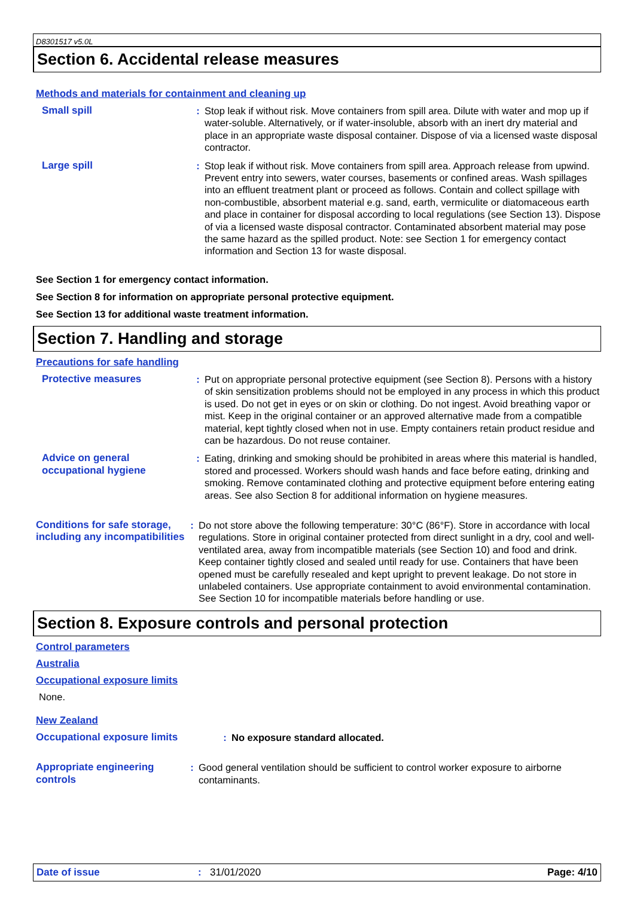D8301517 v5.0L
Section 6. Accidental release measures
Methods and materials for containment and cleaning up
Small spill : Stop leak if without risk. Move containers from spill area. Dilute with water and mop up if water-soluble. Alternatively, or if water-insoluble, absorb with an inert dry material and place in an appropriate waste disposal container. Dispose of via a licensed waste disposal contractor.
Large spill : Stop leak if without risk. Move containers from spill area. Approach release from upwind. Prevent entry into sewers, water courses, basements or confined areas. Wash spillages into an effluent treatment plant or proceed as follows. Contain and collect spillage with non-combustible, absorbent material e.g. sand, earth, vermiculite or diatomaceous earth and place in container for disposal according to local regulations (see Section 13). Dispose of via a licensed waste disposal contractor. Contaminated absorbent material may pose the same hazard as the spilled product. Note: see Section 1 for emergency contact information and Section 13 for waste disposal.
See Section 1 for emergency contact information.
See Section 8 for information on appropriate personal protective equipment.
See Section 13 for additional waste treatment information.
Section 7. Handling and storage
Precautions for safe handling
Protective measures : Put on appropriate personal protective equipment (see Section 8). Persons with a history of skin sensitization problems should not be employed in any process in which this product is used. Do not get in eyes or on skin or clothing. Do not ingest. Avoid breathing vapor or mist. Keep in the original container or an approved alternative made from a compatible material, kept tightly closed when not in use. Empty containers retain product residue and can be hazardous. Do not reuse container.
Advice on general occupational hygiene
: Eating, drinking and smoking should be prohibited in areas where this material is handled, stored and processed. Workers should wash hands and face before eating, drinking and smoking. Remove contaminated clothing and protective equipment before entering eating areas. See also Section 8 for additional information on hygiene measures.
Conditions for safe storage, including any incompatibilities
: Do not store above the following temperature: 30°C (86°F). Store in accordance with local regulations. Store in original container protected from direct sunlight in a dry, cool and well-ventilated area, away from incompatible materials (see Section 10) and food and drink. Keep container tightly closed and sealed until ready for use. Containers that have been opened must be carefully resealed and kept upright to prevent leakage. Do not store in unlabeled containers. Use appropriate containment to avoid environmental contamination. See Section 10 for incompatible materials before handling or use.
Section 8. Exposure controls and personal protection
Control parameters
Australia
Occupational exposure limits
None.
New Zealand
Occupational exposure limits : No exposure standard allocated.
Appropriate engineering controls
: Good general ventilation should be sufficient to control worker exposure to airborne contaminants.
Date of issue: 31/01/2020 Page: 4/10